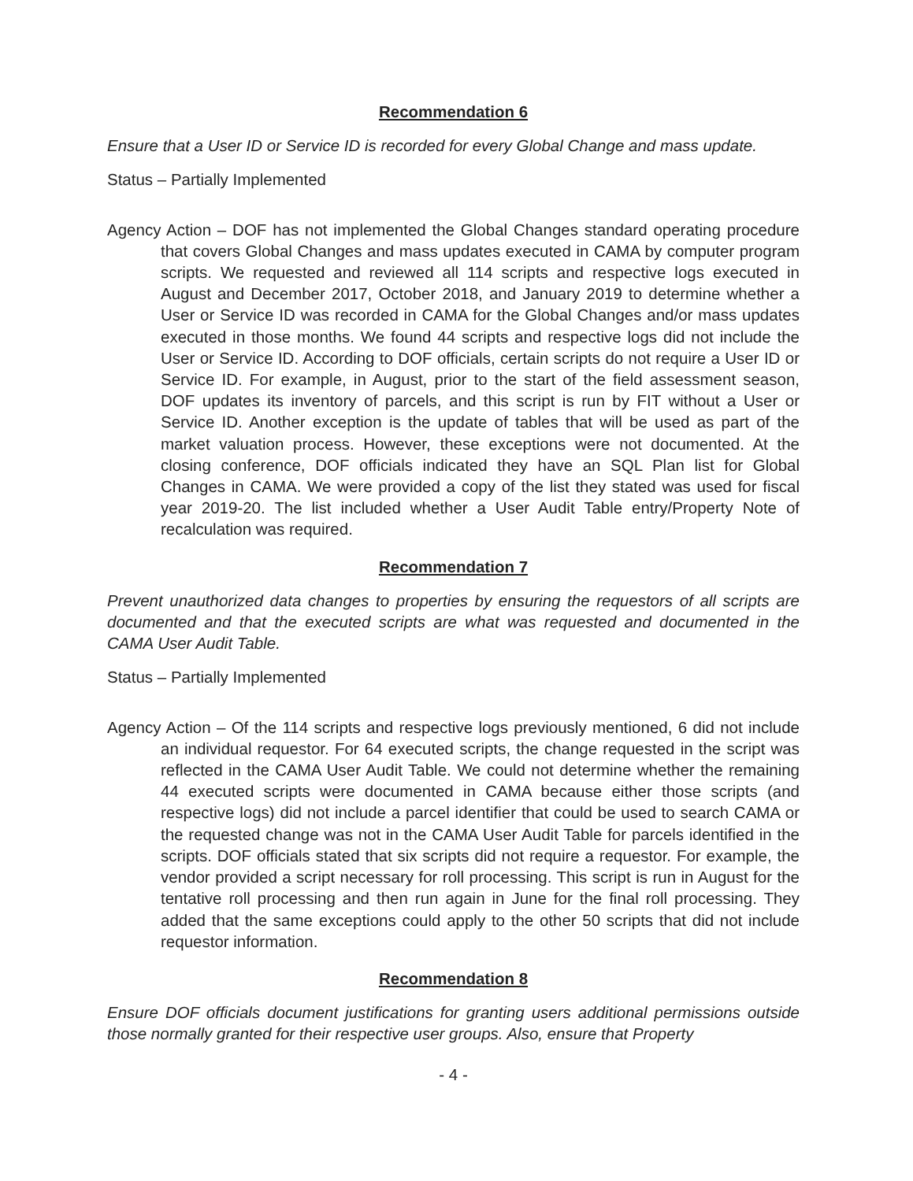Recommendation 6
Ensure that a User ID or Service ID is recorded for every Global Change and mass update.
Status – Partially Implemented
Agency Action – DOF has not implemented the Global Changes standard operating procedure that covers Global Changes and mass updates executed in CAMA by computer program scripts. We requested and reviewed all 114 scripts and respective logs executed in August and December 2017, October 2018, and January 2019 to determine whether a User or Service ID was recorded in CAMA for the Global Changes and/or mass updates executed in those months. We found 44 scripts and respective logs did not include the User or Service ID. According to DOF officials, certain scripts do not require a User ID or Service ID. For example, in August, prior to the start of the field assessment season, DOF updates its inventory of parcels, and this script is run by FIT without a User or Service ID. Another exception is the update of tables that will be used as part of the market valuation process. However, these exceptions were not documented. At the closing conference, DOF officials indicated they have an SQL Plan list for Global Changes in CAMA. We were provided a copy of the list they stated was used for fiscal year 2019-20. The list included whether a User Audit Table entry/Property Note of recalculation was required.
Recommendation 7
Prevent unauthorized data changes to properties by ensuring the requestors of all scripts are documented and that the executed scripts are what was requested and documented in the CAMA User Audit Table.
Status – Partially Implemented
Agency Action – Of the 114 scripts and respective logs previously mentioned, 6 did not include an individual requestor. For 64 executed scripts, the change requested in the script was reflected in the CAMA User Audit Table. We could not determine whether the remaining 44 executed scripts were documented in CAMA because either those scripts (and respective logs) did not include a parcel identifier that could be used to search CAMA or the requested change was not in the CAMA User Audit Table for parcels identified in the scripts. DOF officials stated that six scripts did not require a requestor. For example, the vendor provided a script necessary for roll processing. This script is run in August for the tentative roll processing and then run again in June for the final roll processing. They added that the same exceptions could apply to the other 50 scripts that did not include requestor information.
Recommendation 8
Ensure DOF officials document justifications for granting users additional permissions outside those normally granted for their respective user groups. Also, ensure that Property
- 4 -